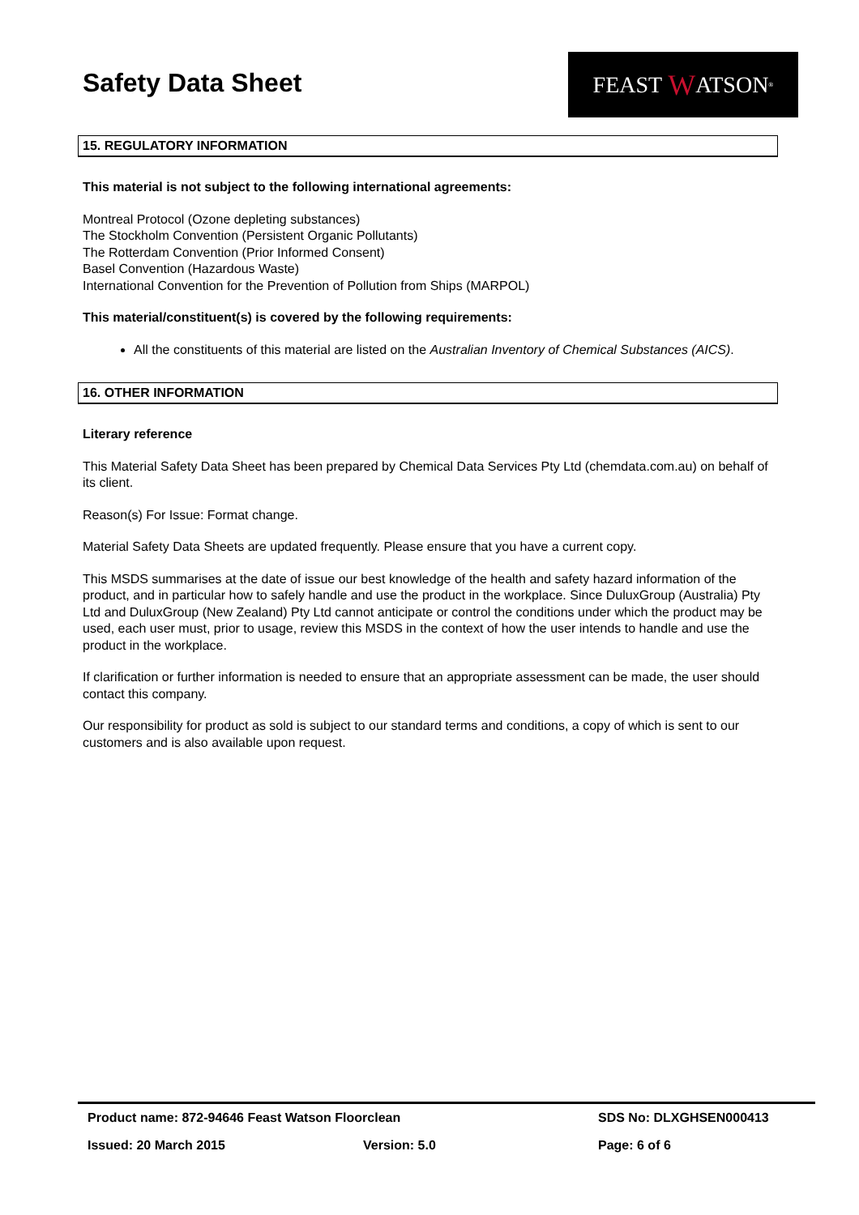Safety Data Sheet
FEAST W ATSON<sup>®</sup>
15. REGULATORY INFORMATION
This material is not subject to the following international agreements:
Montreal Protocol (Ozone depleting substances)
The Stockholm Convention (Persistent Organic Pollutants)
The Rotterdam Convention (Prior Informed Consent)
Basel Convention (Hazardous Waste)
International Convention for the Prevention of Pollution from Ships (MARPOL)
This material/constituent(s) is covered by the following requirements:
All the constituents of this material are listed on the Australian Inventory of Chemical Substances (AICS).
16. OTHER INFORMATION
Literary reference
This Material Safety Data Sheet has been prepared by Chemical Data Services Pty Ltd (chemdata.com.au) on behalf of its client.
Reason(s) For Issue: Format change.
Material Safety Data Sheets are updated frequently. Please ensure that you have a current copy.
This MSDS summarises at the date of issue our best knowledge of the health and safety hazard information of the product, and in particular how to safely handle and use the product in the workplace. Since DuluxGroup (Australia) Pty Ltd and DuluxGroup (New Zealand) Pty Ltd cannot anticipate or control the conditions under which the product may be used, each user must, prior to usage, review this MSDS in the context of how the user intends to handle and use the product in the workplace.
If clarification or further information is needed to ensure that an appropriate assessment can be made, the user should contact this company.
Our responsibility for product as sold is subject to our standard terms and conditions, a copy of which is sent to our customers and is also available upon request.
Product name: 872-94646 Feast Watson Floorclean SDS No: DLXGHSEN000413
Issued: 20 March 2015 Version: 5.0 Page: 6 of 6